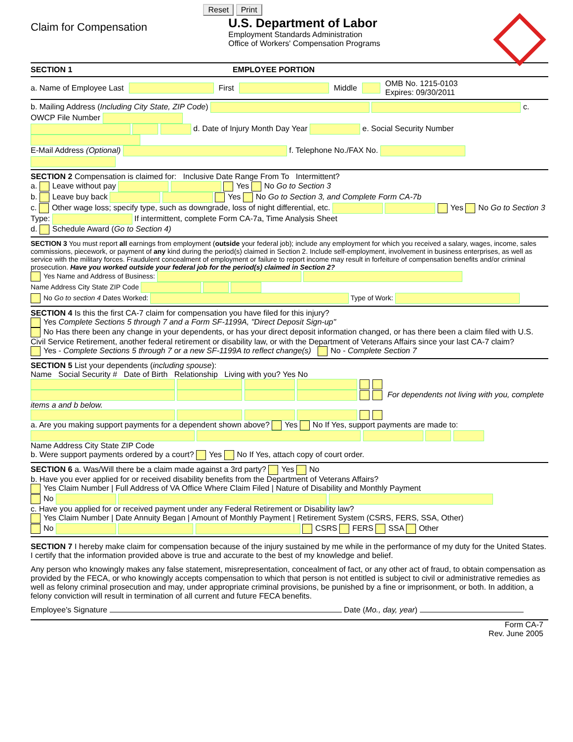Reset Print
Claim for Compensation
U.S. Department of Labor
Employment Standards Administration
Office of Workers' Compensation Programs
SECTION 1 EMPLOYEE PORTION
a. Name of Employee Last First Middle OMB No. 1215-0103
Expires: 09/30/2011
b. Mailing Address (Including City State, ZIP Code) c. OWCP File Number
d. Date of Injury Month Day Year e. Social Security Number
E-Mail Address (Optional) f. Telephone No./FAX No.
SECTION 2 Compensation is claimed for: Inclusive Date Range From To Intermittent?
a. Leave without pay Yes No Go to Section 3
b. Leave buy back Yes No Go to Section 3, and Complete Form CA-7b
c. Other wage loss; specify type, such as downgrade, loss of night differential, etc. Yes No Go to Section 3
Type: If intermittent, complete Form CA-7a, Time Analysis Sheet
d. Schedule Award (Go to Section 4)
SECTION 3 You must report all earnings from employment (outside your federal job); include any employment for which you received a salary, wages, income, sales commissions, piecework, or payment of any kind during the period(s) claimed in Section 2. Include self-employment, involvement in business enterprises, as well as service with the military forces. Fraudulent concealment of employment or failure to report income may result in forfeiture of compensation benefits and/or criminal prosecution. Have you worked outside your federal job for the period(s) claimed in Section 2?
Yes Name and Address of Business:
Name Address City State ZIP Code
No Go to section 4 Dates Worked: Type of Work:
SECTION 4 Is this the first CA-7 claim for compensation you have filed for this injury?
Yes Complete Sections 5 through 7 and a Form SF-1199A, "Direct Deposit Sign-up"
No Has there been any change in your dependents, or has your direct deposit information changed, or has there been a claim filed with U.S. Civil Service Retirement, another federal retirement or disability law, or with the Department of Veterans Affairs since your last CA-7 claim?
Yes - Complete Sections 5 through 7 or a new SF-1199A to reflect change(s) No - Complete Section 7
SECTION 5 List your dependents (including spouse):
Name Social Security # Date of Birth Relationship Living with you? Yes No
For dependents not living with you, complete items a and b below.
a. Are you making support payments for a dependent shown above? Yes No If Yes, support payments are made to:
Name Address City State ZIP Code
b. Were support payments ordered by a court? Yes No If Yes, attach copy of court order.
SECTION 6 a. Was/Will there be a claim made against a 3rd party? Yes No
b. Have you ever applied for or received disability benefits from the Department of Veterans Affairs?
Yes Claim Number | Full Address of VA Office Where Claim Filed | Nature of Disability and Monthly Payment
No
c. Have you applied for or received payment under any Federal Retirement or Disability law?
Yes Claim Number | Date Annuity Began | Amount of Monthly Payment | Retirement System (CSRS, FERS, SSA, Other)
No CSRS FERS SSA Other
SECTION 7 I hereby make claim for compensation because of the injury sustained by me while in the performance of my duty for the United States. I certify that the information provided above is true and accurate to the best of my knowledge and belief.
Any person who knowingly makes any false statement, misrepresentation, concealment of fact, or any other act of fraud, to obtain compensation as provided by the FECA, or who knowingly accepts compensation to which that person is not entitled is subject to civil or administrative remedies as well as felony criminal prosecution and may, under appropriate criminal provisions, be punished by a fine or imprisonment, or both. In addition, a felony conviction will result in termination of all current and future FECA benefits.
Employee's Signature Date (Mo., day, year)
Form CA-7
Rev. June 2005